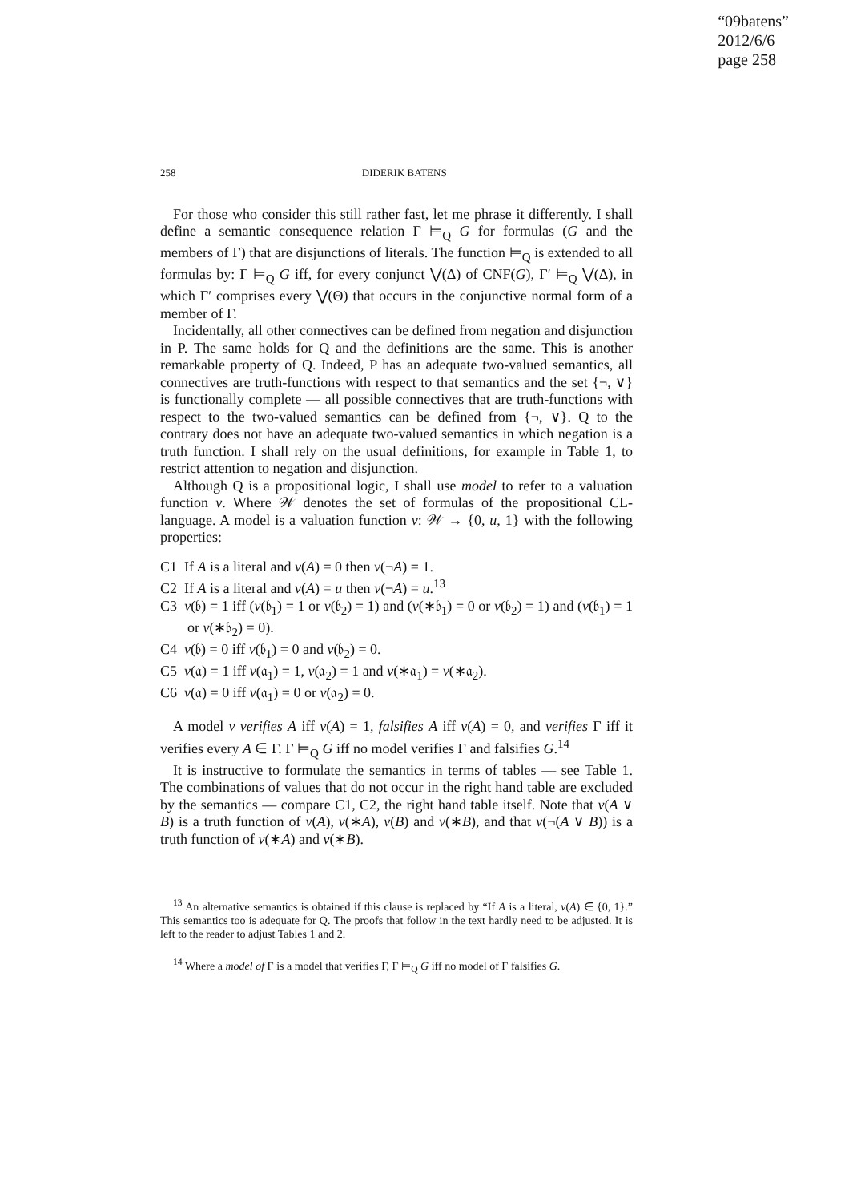“09batens”
2012/6/6
page 258
258 DIDERIK BATENS
For those who consider this still rather fast, let me phrase it differently. I shall define a semantic consequence relation Γ ⊨<sub>Q</sub> G for formulas (G and the members of Γ) that are disjunctions of literals. The function ⊨<sub>Q</sub> is extended to all formulas by: Γ ⊨<sub>Q</sub> G iff, for every conjunct ⋁(Δ) of CNF(G), Γ′ ⊨<sub>Q</sub> ⋁(Δ), in which Γ′ comprises every ⋁(Θ) that occurs in the conjunctive normal form of a member of Γ.
Incidentally, all other connectives can be defined from negation and disjunction in P. The same holds for Q and the definitions are the same. This is another remarkable property of Q. Indeed, P has an adequate two-valued semantics, all connectives are truth-functions with respect to that semantics and the set {¬, ∨} is functionally complete — all possible connectives that are truth-functions with respect to the two-valued semantics can be defined from {¬, ∨}. Q to the contrary does not have an adequate two-valued semantics in which negation is a truth function. I shall rely on the usual definitions, for example in Table 1, to restrict attention to negation and disjunction.
Although Q is a propositional logic, I shall use model to refer to a valuation function v. Where 𝒲 denotes the set of formulas of the propositional CL-language. A model is a valuation function v: 𝒲 → {0, u, 1} with the following properties:
C1 If A is a literal and v(A) = 0 then v(¬A) = 1.
C2 If A is a literal and v(A) = u then v(¬A) = u.<sup>13</sup>
C3 v(𝔟) = 1 iff (v(𝔟<sub>1</sub>) = 1 or v(𝔟<sub>2</sub>) = 1) and (v(∗𝔟<sub>1</sub>) = 0 or v(𝔟<sub>2</sub>) = 1) and (v(𝔟<sub>1</sub>) = 1 or v(∗𝔟<sub>2</sub>) = 0).
C4 v(𝔟) = 0 iff v(𝔟<sub>1</sub>) = 0 and v(𝔟<sub>2</sub>) = 0.
C5 v(𝔞) = 1 iff v(𝔞<sub>1</sub>) = 1, v(𝔞<sub>2</sub>) = 1 and v(∗𝔞<sub>1</sub>) = v(∗𝔞<sub>2</sub>).
C6 v(𝔞) = 0 iff v(𝔞<sub>1</sub>) = 0 or v(𝔞<sub>2</sub>) = 0.
A model v verifies A iff v(A) = 1, falsifies A iff v(A) = 0, and verifies Γ iff it verifies every A ∈ Γ. Γ ⊨<sub>Q</sub> G iff no model verifies Γ and falsifies G.<sup>14</sup>
It is instructive to formulate the semantics in terms of tables — see Table 1. The combinations of values that do not occur in the right hand table are excluded by the semantics — compare C1, C2, the right hand table itself. Note that v(A ∨ B) is a truth function of v(A), v(∗A), v(B) and v(∗B), and that v(¬(A ∨ B)) is a truth function of v(∗A) and v(∗B).
<sup>13</sup> An alternative semantics is obtained if this clause is replaced by “If A is a literal, v(A) ∈ {0, 1}.” This semantics too is adequate for Q. The proofs that follow in the text hardly need to be adjusted. It is left to the reader to adjust Tables 1 and 2.
<sup>14</sup> Where a model of Γ is a model that verifies Γ, Γ ⊨<sub>Q</sub> G iff no model of Γ falsifies G.